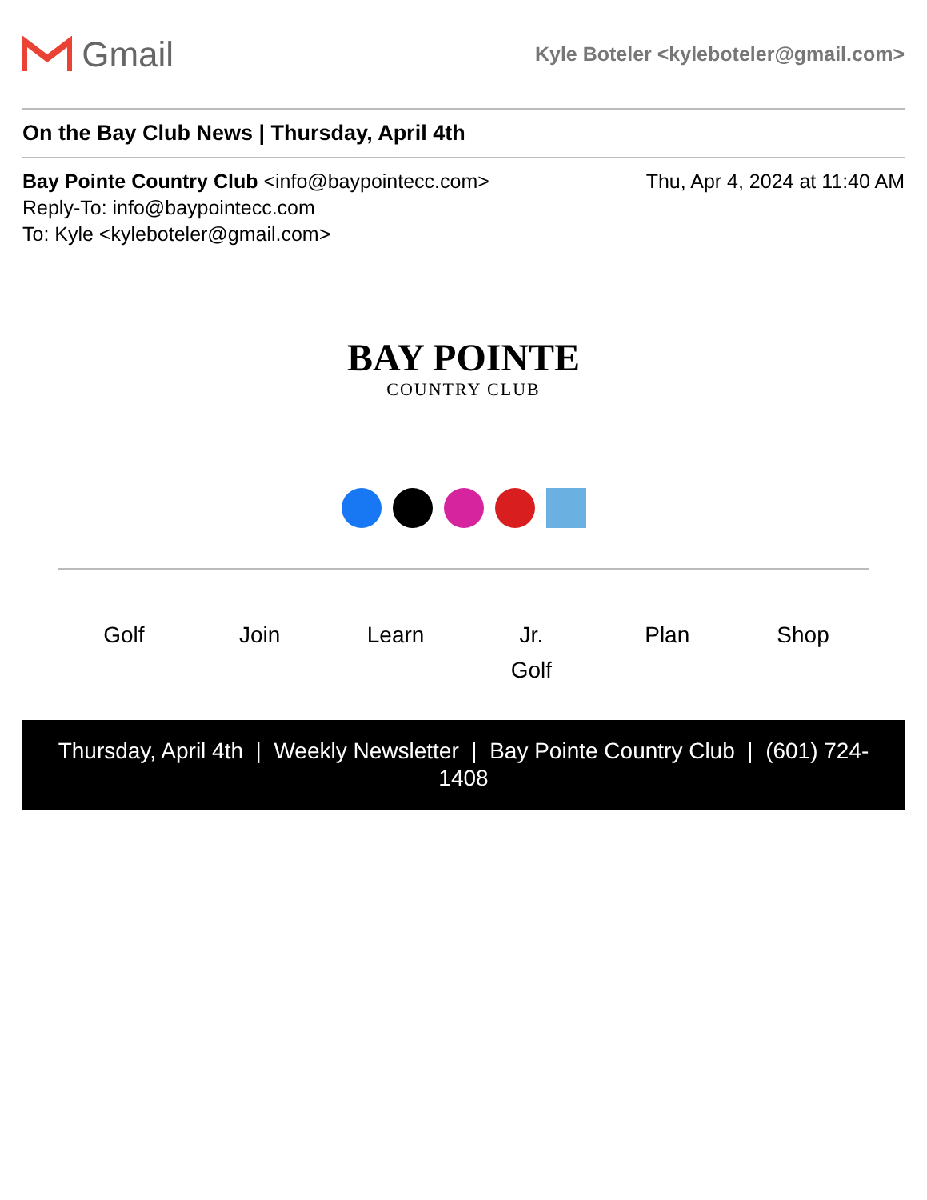Gmail
Kyle Boteler <kyleboteler@gmail.com>
On the Bay Club News | Thursday, April 4th
Bay Pointe Country Club <info@baypointecc.com>
Thu, Apr 4, 2024 at 11:40 AM
Reply-To: info@baypointecc.com
To: Kyle <kyleboteler@gmail.com>
BAY POINTE
COUNTRY CLUB
Golf Join Learn Jr.
Golf
Plan Shop
Thursday, April 4th | Weekly Newsletter | Bay Pointe Country Club | (601) 724-1408